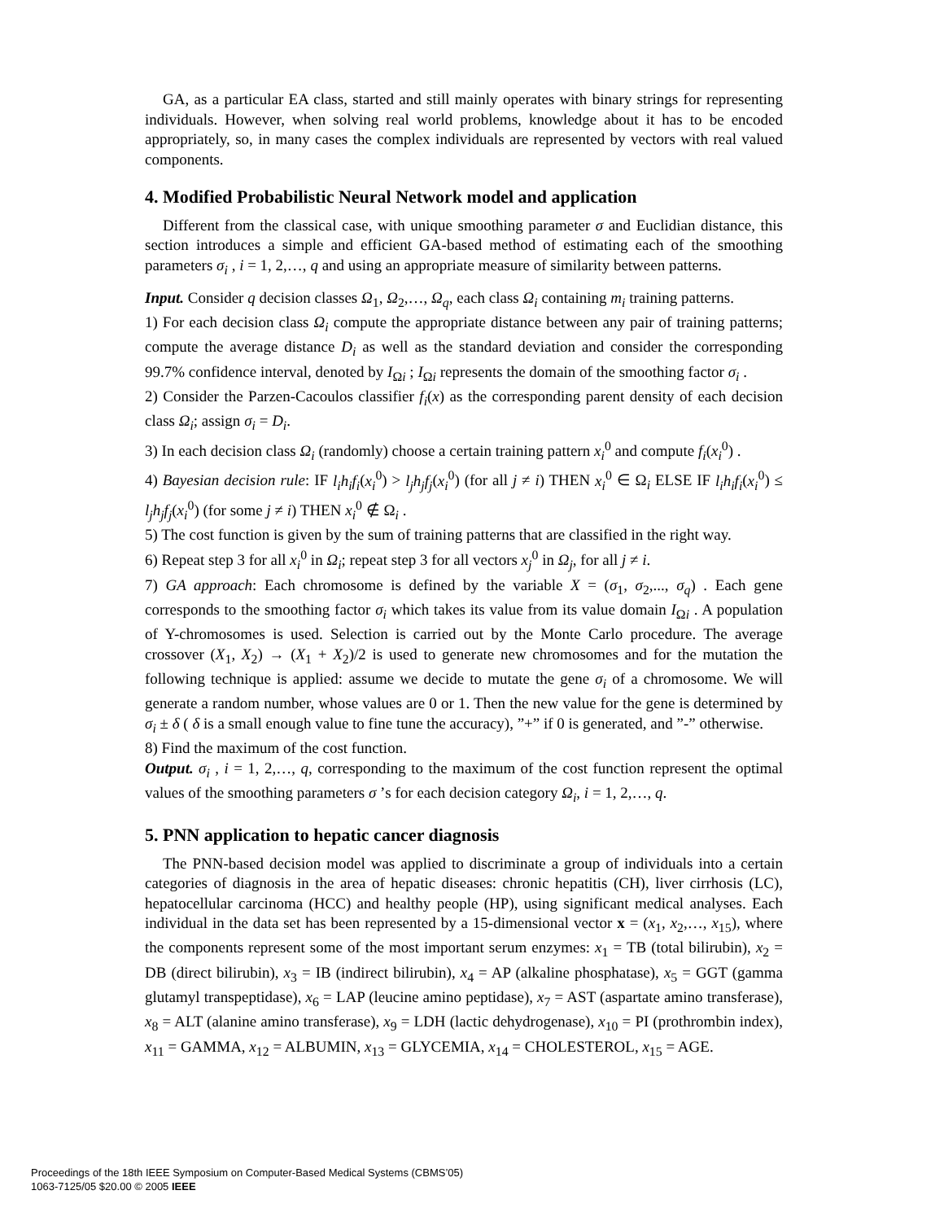GA, as a particular EA class, started and still mainly operates with binary strings for representing individuals. However, when solving real world problems, knowledge about it has to be encoded appropriately, so, in many cases the complex individuals are represented by vectors with real valued components.
4. Modified Probabilistic Neural Network model and application
Different from the classical case, with unique smoothing parameter σ and Euclidian distance, this section introduces a simple and efficient GA-based method of estimating each of the smoothing parameters σ<sub>i</sub> , i = 1, 2,…, q and using an appropriate measure of similarity between patterns.
Input. Consider q decision classes Ω<sub>1</sub>, Ω<sub>2</sub>,…, Ω<sub>q</sub>, each class Ω<sub>i</sub> containing m<sub>i</sub> training patterns.
1) For each decision class Ω<sub>i</sub> compute the appropriate distance between any pair of training patterns; compute the average distance D<sub>i</sub> as well as the standard deviation and consider the corresponding 99.7% confidence interval, denoted by I<sub>Ωi</sub> ; I<sub>Ωi</sub> represents the domain of the smoothing factor σ<sub>i</sub> .
2) Consider the Parzen-Cacoulos classifier f<sub>i</sub>(x) as the corresponding parent density of each decision class Ω<sub>i</sub>; assign σ<sub>i</sub> = D<sub>i</sub>.
3) In each decision class Ω<sub>i</sub> (randomly) choose a certain training pattern x<sub>i</sub><sup>0</sup> and compute f<sub>i</sub>(x<sub>i</sub><sup>0</sup>) .
4) Bayesian decision rule: IF l<sub>i</sub>h<sub>i</sub>f<sub>i</sub>(x<sub>i</sub><sup>0</sup>) > l<sub>j</sub>h<sub>j</sub>f<sub>j</sub>(x<sub>i</sub><sup>0</sup>) (for all j ≠ i) THEN x<sub>i</sub><sup>0</sup> ∈ Ω<sub>i</sub> ELSE IF l<sub>i</sub>h<sub>i</sub>f<sub>i</sub>(x<sub>i</sub><sup>0</sup>) ≤ l<sub>j</sub>h<sub>j</sub>f<sub>j</sub>(x<sub>i</sub><sup>0</sup>) (for some j ≠ i) THEN x<sub>i</sub><sup>0</sup> ∉ Ω<sub>i</sub> .
5) The cost function is given by the sum of training patterns that are classified in the right way.
6) Repeat step 3 for all x<sub>i</sub><sup>0</sup> in Ω<sub>i</sub>; repeat step 3 for all vectors x<sub>j</sub><sup>0</sup> in Ω<sub>j</sub>, for all j ≠ i.
7) GA approach: Each chromosome is defined by the variable X = (σ<sub>1</sub>, σ<sub>2</sub>,..., σ<sub>q</sub>) . Each gene corresponds to the smoothing factor σ<sub>i</sub> which takes its value from its value domain I<sub>Ωi</sub> . A population of Y-chromosomes is used. Selection is carried out by the Monte Carlo procedure. The average crossover (X<sub>1</sub>, X<sub>2</sub>) → (X<sub>1</sub> + X<sub>2</sub>)/2 is used to generate new chromosomes and for the mutation the following technique is applied: assume we decide to mutate the gene σ<sub>i</sub> of a chromosome. We will generate a random number, whose values are 0 or 1. Then the new value for the gene is determined by σ<sub>i</sub> ± δ ( δ is a small enough value to fine tune the accuracy), ”+” if 0 is generated, and ”-” otherwise.
8) Find the maximum of the cost function.
Output. σ<sub>i</sub> , i = 1, 2,…, q, corresponding to the maximum of the cost function represent the optimal values of the smoothing parameters σ ’s for each decision category Ω<sub>i</sub>, i = 1, 2,…, q.
5. PNN application to hepatic cancer diagnosis
The PNN-based decision model was applied to discriminate a group of individuals into a certain categories of diagnosis in the area of hepatic diseases: chronic hepatitis (CH), liver cirrhosis (LC), hepatocellular carcinoma (HCC) and healthy people (HP), using significant medical analyses. Each individual in the data set has been represented by a 15-dimensional vector x = (x<sub>1</sub>, x<sub>2</sub>,…, x<sub>15</sub>), where the components represent some of the most important serum enzymes: x<sub>1</sub> = TB (total bilirubin), x<sub>2</sub> = DB (direct bilirubin), x<sub>3</sub> = IB (indirect bilirubin), x<sub>4</sub> = AP (alkaline phosphatase), x<sub>5</sub> = GGT (gamma glutamyl transpeptidase), x<sub>6</sub> = LAP (leucine amino peptidase), x<sub>7</sub> = AST (aspartate amino transferase), x<sub>8</sub> = ALT (alanine amino transferase), x<sub>9</sub> = LDH (lactic dehydrogenase), x<sub>10</sub> = PI (prothrombin index), x<sub>11</sub> = GAMMA, x<sub>12</sub> = ALBUMIN, x<sub>13</sub> = GLYCEMIA, x<sub>14</sub> = CHOLESTEROL, x<sub>15</sub> = AGE.
Proceedings of the 18th IEEE Symposium on Computer-Based Medical Systems (CBMS’05)
1063-7125/05 $20.00 © 2005 IEEE